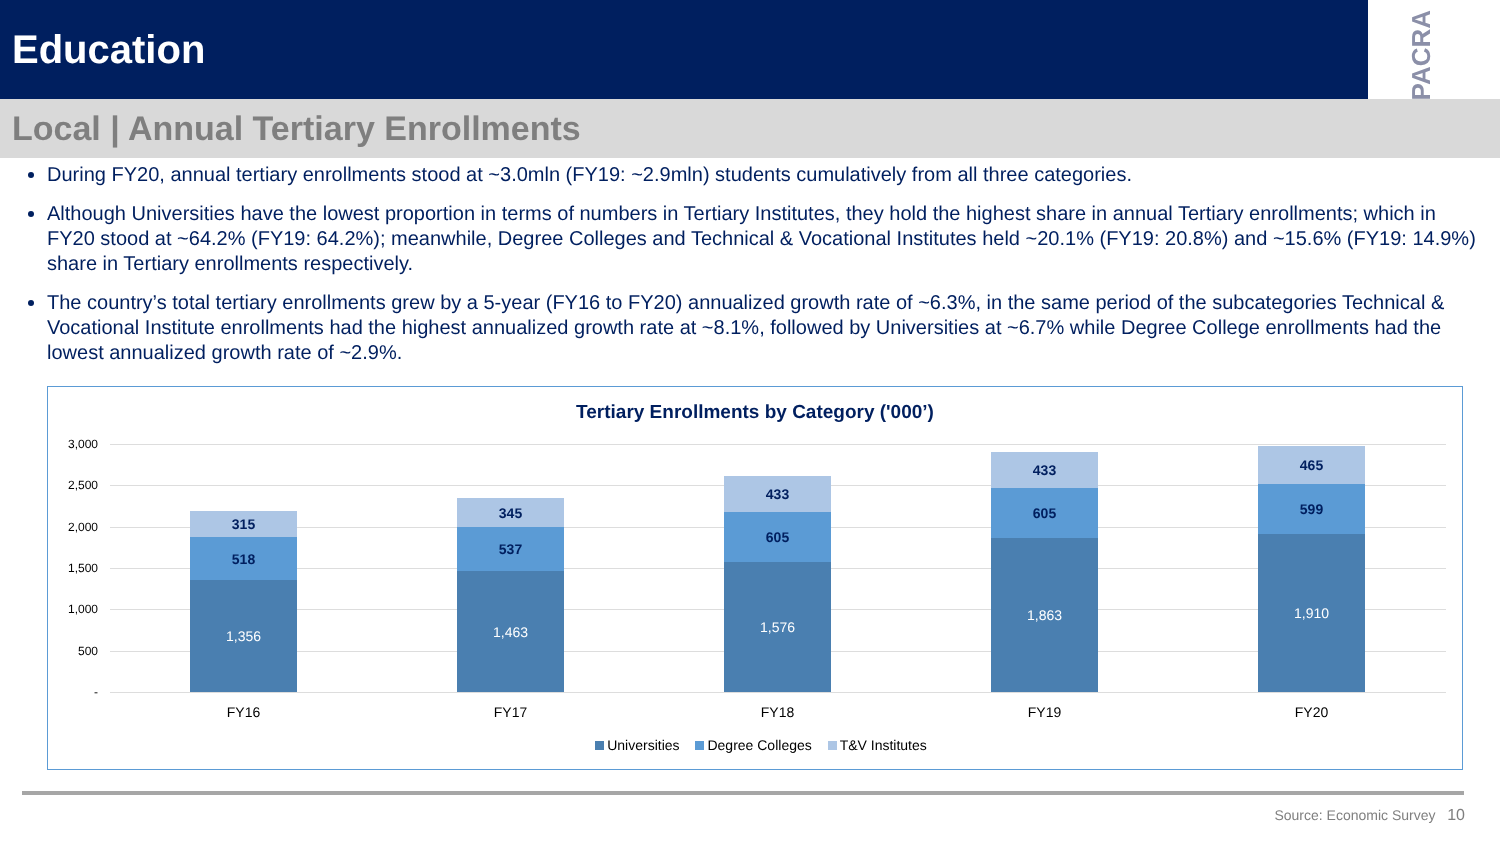Education
PACRA
Local | Annual Tertiary Enrollments
During FY20, annual tertiary enrollments stood at ~3.0mln (FY19: ~2.9mln) students cumulatively from all three categories.
Although Universities have the lowest proportion in terms of numbers in Tertiary Institutes, they hold the highest share in annual Tertiary enrollments; which in FY20 stood at ~64.2% (FY19: 64.2%); meanwhile, Degree Colleges and Technical & Vocational Institutes held ~20.1% (FY19: 20.8%) and ~15.6% (FY19: 14.9%) share in Tertiary enrollments respectively.
The country’s total tertiary enrollments grew by a 5-year (FY16 to FY20) annualized growth rate of ~6.3%, in the same period of the subcategories Technical & Vocational Institute enrollments had the highest annualized growth rate at ~8.1%, followed by Universities at ~6.7% while Degree College enrollments had the lowest annualized growth rate of ~2.9%.
Tertiary Enrollments by Category ('000’)
3,000
2,500
2,000
1,500
1,000
500
-
315
518
1,356
345
537
1,463
433
605
1,576
433
605
1,863
465
599
1,910
FY16 FY17 FY18 FY19 FY20
Universities Degree Colleges T&V Institutes
Source: Economic Survey 10